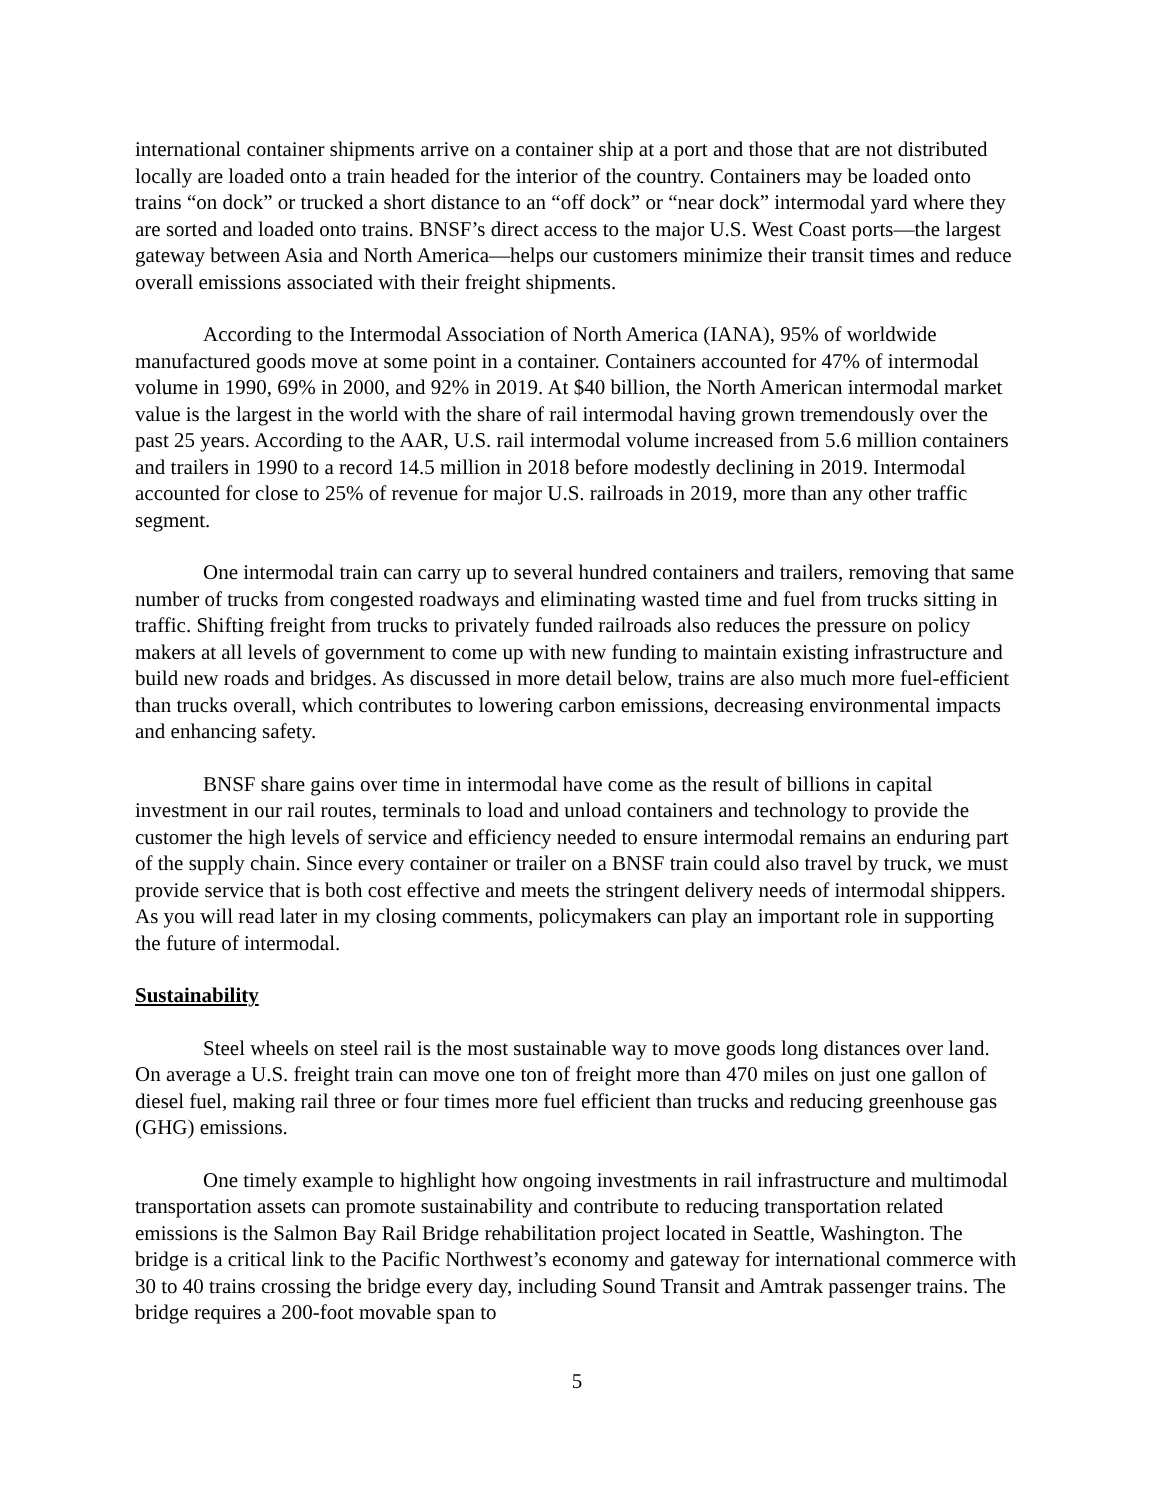international container shipments arrive on a container ship at a port and those that are not distributed locally are loaded onto a train headed for the interior of the country. Containers may be loaded onto trains “on dock” or trucked a short distance to an “off dock” or “near dock” intermodal yard where they are sorted and loaded onto trains. BNSF’s direct access to the major U.S. West Coast ports—the largest gateway between Asia and North America—helps our customers minimize their transit times and reduce overall emissions associated with their freight shipments.
According to the Intermodal Association of North America (IANA), 95% of worldwide manufactured goods move at some point in a container. Containers accounted for 47% of intermodal volume in 1990, 69% in 2000, and 92% in 2019. At $40 billion, the North American intermodal market value is the largest in the world with the share of rail intermodal having grown tremendously over the past 25 years. According to the AAR, U.S. rail intermodal volume increased from 5.6 million containers and trailers in 1990 to a record 14.5 million in 2018 before modestly declining in 2019. Intermodal accounted for close to 25% of revenue for major U.S. railroads in 2019, more than any other traffic segment.
One intermodal train can carry up to several hundred containers and trailers, removing that same number of trucks from congested roadways and eliminating wasted time and fuel from trucks sitting in traffic. Shifting freight from trucks to privately funded railroads also reduces the pressure on policy makers at all levels of government to come up with new funding to maintain existing infrastructure and build new roads and bridges. As discussed in more detail below, trains are also much more fuel-efficient than trucks overall, which contributes to lowering carbon emissions, decreasing environmental impacts and enhancing safety.
BNSF share gains over time in intermodal have come as the result of billions in capital investment in our rail routes, terminals to load and unload containers and technology to provide the customer the high levels of service and efficiency needed to ensure intermodal remains an enduring part of the supply chain. Since every container or trailer on a BNSF train could also travel by truck, we must provide service that is both cost effective and meets the stringent delivery needs of intermodal shippers. As you will read later in my closing comments, policymakers can play an important role in supporting the future of intermodal.
Sustainability
Steel wheels on steel rail is the most sustainable way to move goods long distances over land. On average a U.S. freight train can move one ton of freight more than 470 miles on just one gallon of diesel fuel, making rail three or four times more fuel efficient than trucks and reducing greenhouse gas (GHG) emissions.
One timely example to highlight how ongoing investments in rail infrastructure and multimodal transportation assets can promote sustainability and contribute to reducing transportation related emissions is the Salmon Bay Rail Bridge rehabilitation project located in Seattle, Washington. The bridge is a critical link to the Pacific Northwest’s economy and gateway for international commerce with 30 to 40 trains crossing the bridge every day, including Sound Transit and Amtrak passenger trains. The bridge requires a 200-foot movable span to
5